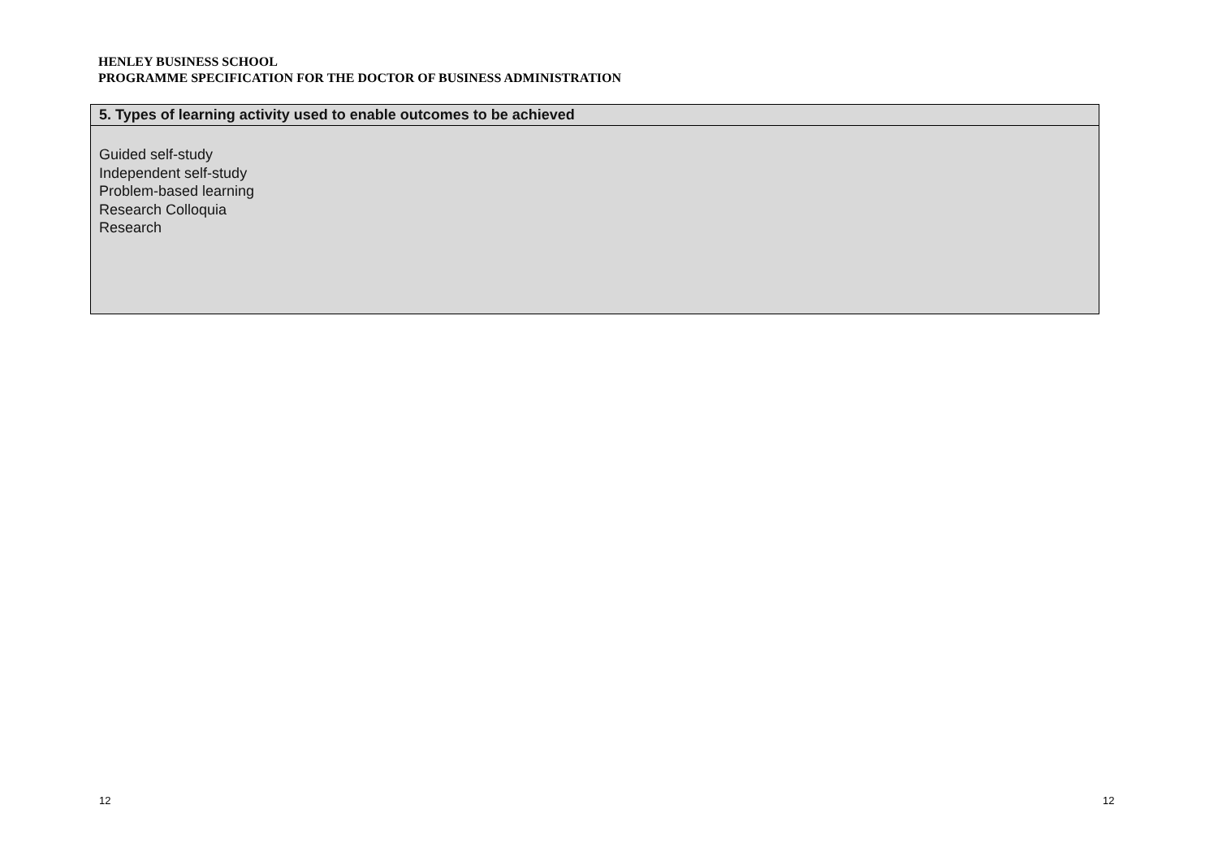HENLEY BUSINESS SCHOOL
PROGRAMME SPECIFICATION FOR THE DOCTOR OF BUSINESS ADMINISTRATION
| 5. Types of learning activity used to enable outcomes to be achieved |
| --- |
| Guided self-study Independent self-study Problem-based learning Research Colloquia Research |
12 12